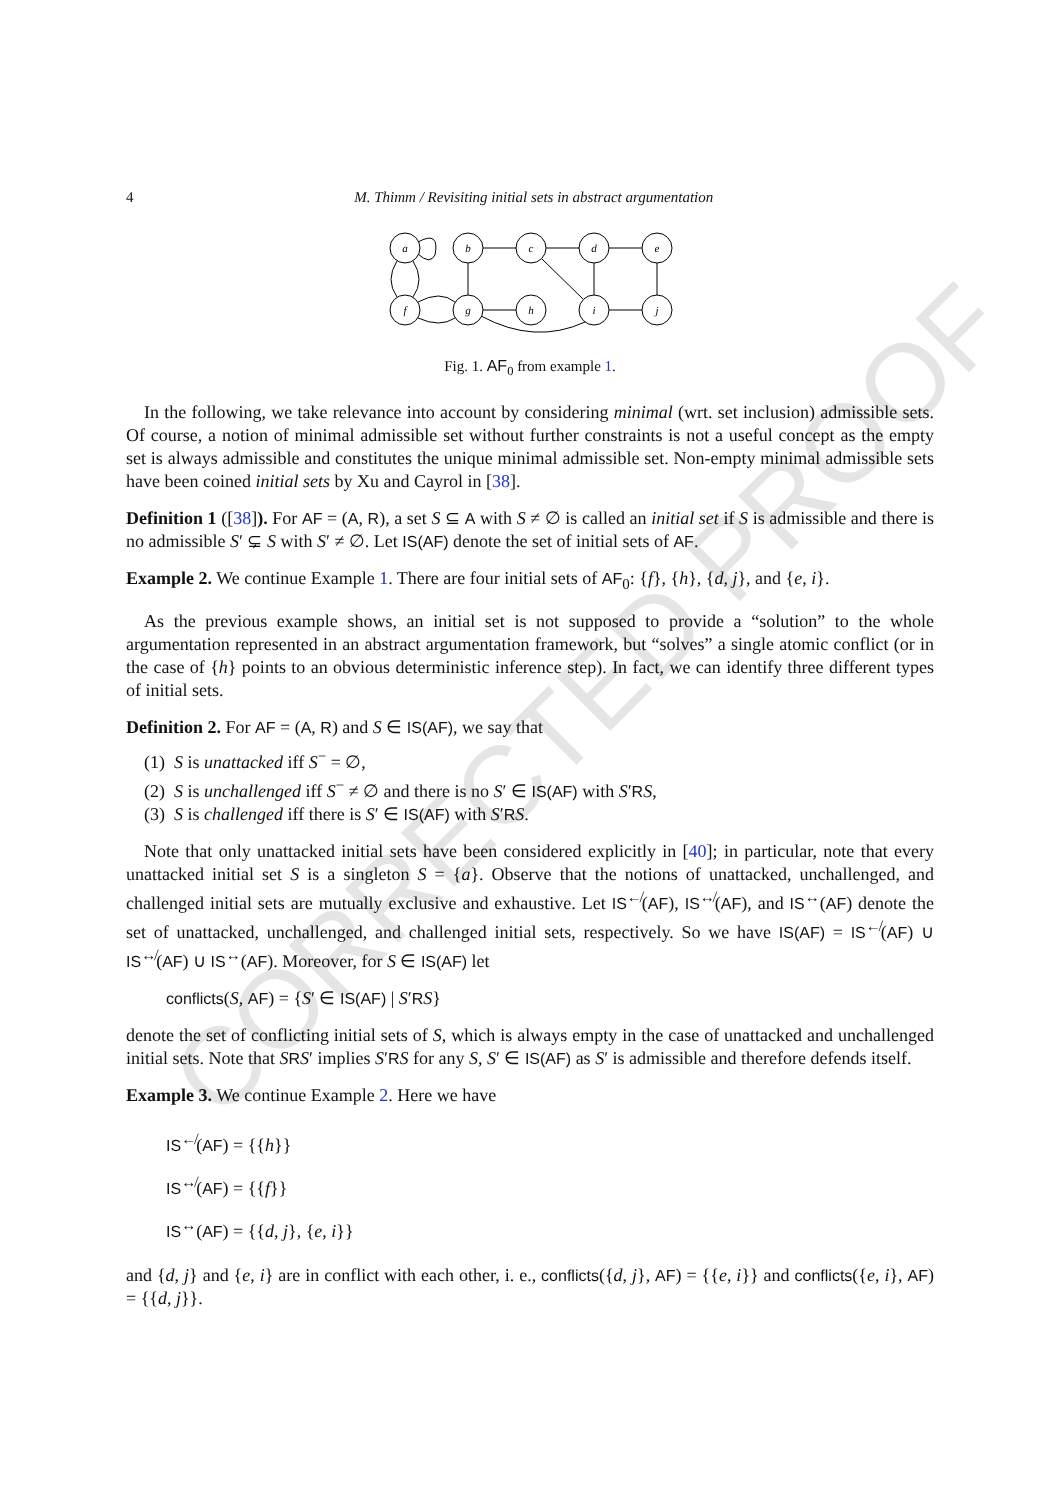CORRECTED PROOF
4
M. Thimm / Revisiting initial sets in abstract argumentation
a
b
c
d
e
f
g
h
i
j
Fig. 1. AF<sub>0</sub> from example 1.
In the following, we take relevance into account by considering minimal (wrt. set inclusion) admissible sets. Of course, a notion of minimal admissible set without further constraints is not a useful concept as the empty set is always admissible and constitutes the unique minimal admissible set. Non-empty minimal admissible sets have been coined initial sets by Xu and Cayrol in [38].
Definition 1 ([38]). For AF = (A, R), a set S ⊆ A with S ≠ ∅ is called an initial set if S is admissible and there is no admissible S′ ⊊ S with S′ ≠ ∅. Let IS(AF) denote the set of initial sets of AF.
Example 2. We continue Example 1. There are four initial sets of AF<sub>0</sub>: {f}, {h}, {d, j}, and {e, i}.
As the previous example shows, an initial set is not supposed to provide a “solution” to the whole argumentation represented in an abstract argumentation framework, but “solves” a single atomic conflict (or in the case of {h} points to an obvious deterministic inference step). In fact, we can identify three different types of initial sets.
Definition 2. For AF = (A, R) and S ∈ IS(AF), we say that
(1) S is unattacked iff S<sup>−</sup> = ∅,
(2) S is unchallenged iff S<sup>−</sup> ≠ ∅ and there is no S′ ∈ IS(AF) with S′RS,
(3) S is challenged iff there is S′ ∈ IS(AF) with S′RS.
Note that only unattacked initial sets have been considered explicitly in [40]; in particular, note that every unattacked initial set S is a singleton S = {a}. Observe that the notions of unattacked, unchallenged, and challenged initial sets are mutually exclusive and exhaustive. Let IS<sup>↚</sup>(AF), IS<sup>↮</sup>(AF), and IS<sup>↔</sup>(AF) denote the set of unattacked, unchallenged, and challenged initial sets, respectively. So we have IS(AF) = IS<sup>↚</sup>(AF) ∪ IS<sup>↮</sup>(AF) ∪ IS<sup>↔</sup>(AF). Moreover, for S ∈ IS(AF) let
conflicts(S, AF) = {S′ ∈ IS(AF) | S′RS}
denote the set of conflicting initial sets of S, which is always empty in the case of unattacked and unchallenged initial sets. Note that SRS′ implies S′RS for any S, S′ ∈ IS(AF) as S′ is admissible and therefore defends itself.
Example 3. We continue Example 2. Here we have
IS<sup>↚</sup>(AF) = {{h}}
IS<sup>↮</sup>(AF) = {{f}}
IS<sup>↔</sup>(AF) = {{d, j}, {e, i}}
and {d, j} and {e, i} are in conflict with each other, i. e., conflicts({d, j}, AF) = {{e, i}} and conflicts({e, i}, AF) = {{d, j}}.